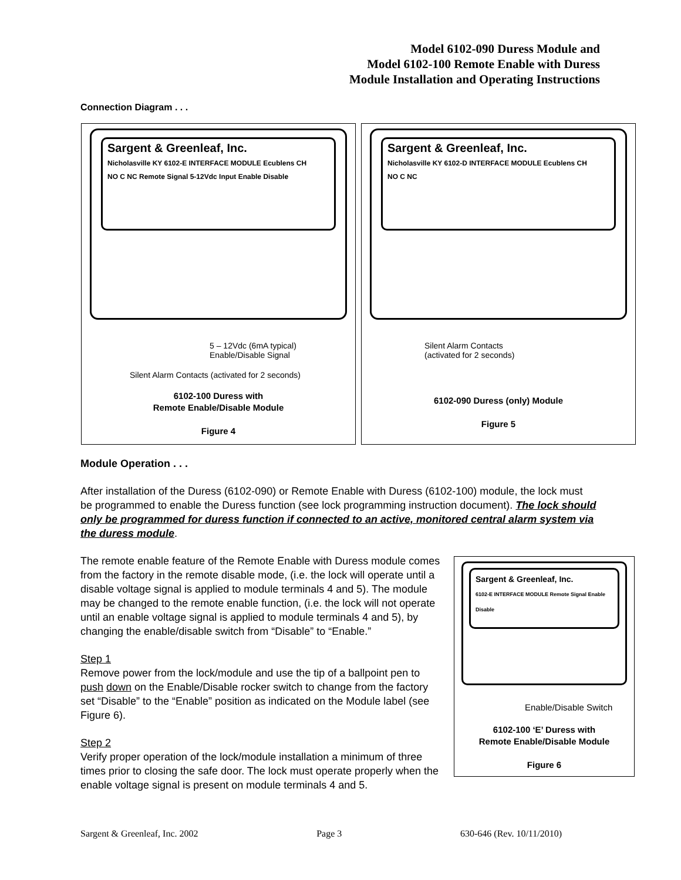Model 6102-090 Duress Module and
Model 6102-100 Remote Enable with Duress
Module Installation and Operating Instructions
Connection Diagram . . .
Sargent & Greenleaf, Inc.
Nicholasville KY 6102-E INTERFACE MODULE Ecublens CH
NO C NC Remote Signal 5-12Vdc Input Enable Disable
5 – 12Vdc (6mA typical)
Enable/Disable Signal
Silent Alarm Contacts (activated for 2 seconds)
6102-100 Duress with
Remote Enable/Disable Module
Figure 4
Sargent & Greenleaf, Inc.
Nicholasville KY 6102-D INTERFACE MODULE Ecublens CH
NO C NC
Silent Alarm Contacts
(activated for 2 seconds)
6102-090 Duress (only) Module
Figure 5
Module Operation . . .
After installation of the Duress (6102-090) or Remote Enable with Duress (6102-100) module, the lock must be programmed to enable the Duress function (see lock programming instruction document). The lock should only be programmed for duress function if connected to an active, monitored central alarm system via the duress module.
Sargent & Greenleaf, Inc.
6102-E INTERFACE MODULE Remote Signal Enable Disable
Enable/Disable Switch
6102-100 ‘E’ Duress with
Remote Enable/Disable Module
Figure 6
The remote enable feature of the Remote Enable with Duress module comes from the factory in the remote disable mode, (i.e. the lock will operate until a disable voltage signal is applied to module terminals 4 and 5). The module may be changed to the remote enable function, (i.e. the lock will not operate until an enable voltage signal is applied to module terminals 4 and 5), by changing the enable/disable switch from “Disable” to “Enable.”
Step 1
Remove power from the lock/module and use the tip of a ballpoint pen to push down on the Enable/Disable rocker switch to change from the factory set “Disable” to the “Enable” position as indicated on the Module label (see Figure 6).
Step 2
Verify proper operation of the lock/module installation a minimum of three times prior to closing the safe door. The lock must operate properly when the enable voltage signal is present on module terminals 4 and 5.
Sargent & Greenleaf, Inc. 2002 Page 3 630-646 (Rev. 10/11/2010)